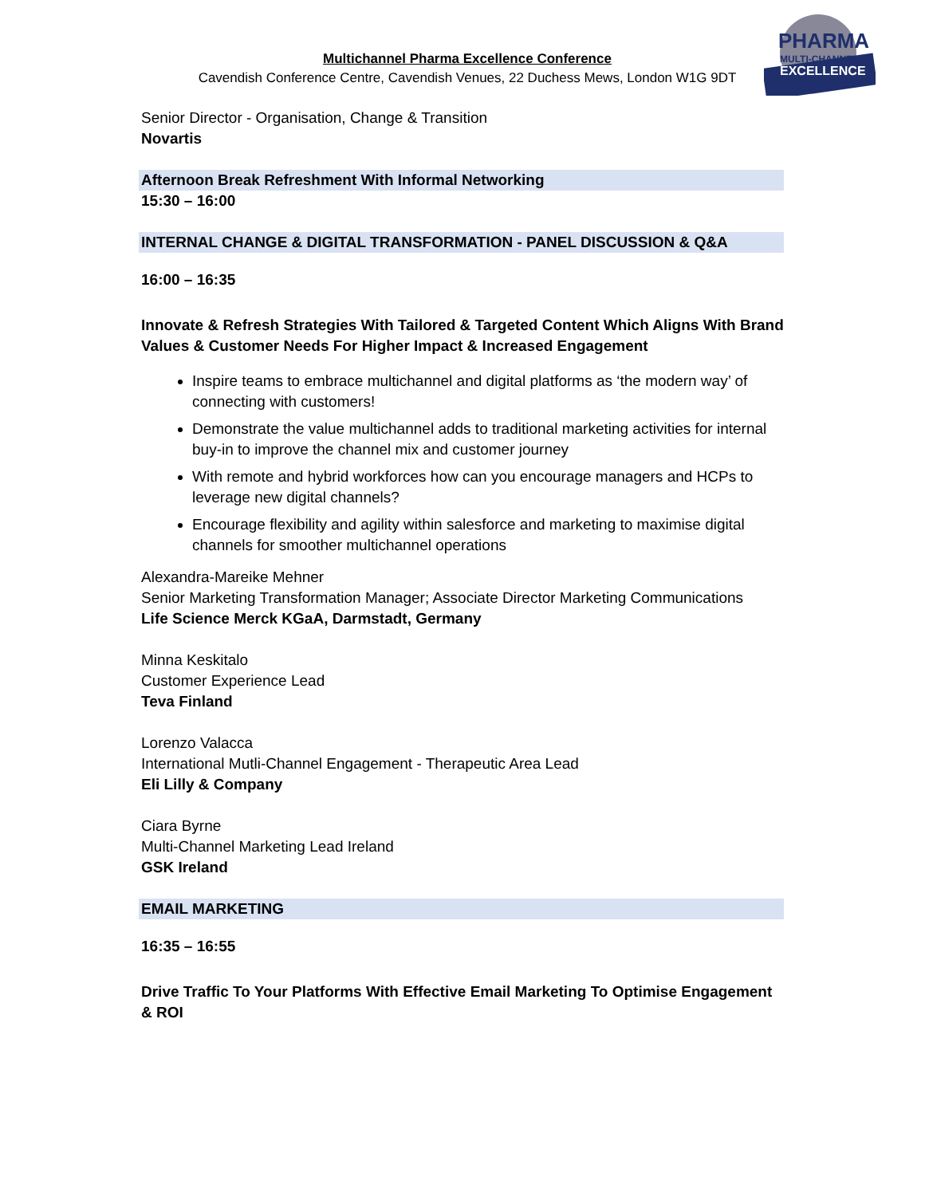Multichannel Pharma Excellence Conference
Cavendish Conference Centre, Cavendish Venues, 22 Duchess Mews, London W1G 9DT
PHARMA
MULTI-CHANNEL
EXCELLENCE
Senior Director - Organisation, Change & Transition
Novartis
Afternoon Break Refreshment With Informal Networking
15:30 – 16:00
INTERNAL CHANGE & DIGITAL TRANSFORMATION - PANEL DISCUSSION & Q&A
16:00 – 16:35
Innovate & Refresh Strategies With Tailored & Targeted Content Which Aligns With Brand Values & Customer Needs For Higher Impact & Increased Engagement
Inspire teams to embrace multichannel and digital platforms as ‘the modern way’ of connecting with customers!
Demonstrate the value multichannel adds to traditional marketing activities for internal buy-in to improve the channel mix and customer journey
With remote and hybrid workforces how can you encourage managers and HCPs to leverage new digital channels?
Encourage flexibility and agility within salesforce and marketing to maximise digital channels for smoother multichannel operations
Alexandra-Mareike Mehner
Senior Marketing Transformation Manager; Associate Director Marketing Communications
Life Science Merck KGaA, Darmstadt, Germany
Minna Keskitalo
Customer Experience Lead
Teva Finland
Lorenzo Valacca
International Mutli-Channel Engagement - Therapeutic Area Lead
Eli Lilly & Company
Ciara Byrne
Multi-Channel Marketing Lead Ireland
GSK Ireland
EMAIL MARKETING
16:35 – 16:55
Drive Traffic To Your Platforms With Effective Email Marketing To Optimise Engagement & ROI